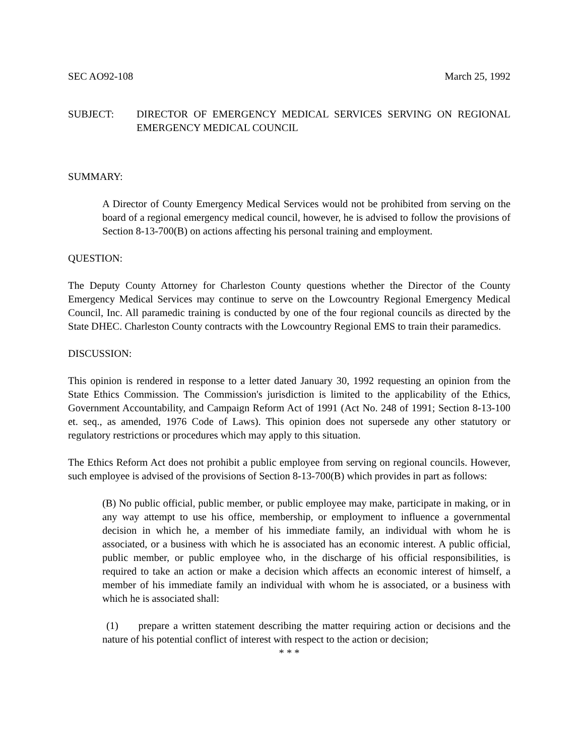SEC AO92-108 March 25, 1992
SUBJECT: DIRECTOR OF EMERGENCY MEDICAL SERVICES SERVING ON REGIONAL EMERGENCY MEDICAL COUNCIL
SUMMARY:
A Director of County Emergency Medical Services would not be prohibited from serving on the board of a regional emergency medical council, however, he is advised to follow the provisions of Section 8-13-700(B) on actions affecting his personal training and employment.
QUESTION:
The Deputy County Attorney for Charleston County questions whether the Director of the County Emergency Medical Services may continue to serve on the Lowcountry Regional Emergency Medical Council, Inc. All paramedic training is conducted by one of the four regional councils as directed by the State DHEC. Charleston County contracts with the Lowcountry Regional EMS to train their paramedics.
DISCUSSION:
This opinion is rendered in response to a letter dated January 30, 1992 requesting an opinion from the State Ethics Commission. The Commission's jurisdiction is limited to the applicability of the Ethics, Government Accountability, and Campaign Reform Act of 1991 (Act No. 248 of 1991; Section 8-13-100 et. seq., as amended, 1976 Code of Laws). This opinion does not supersede any other statutory or regulatory restrictions or procedures which may apply to this situation.
The Ethics Reform Act does not prohibit a public employee from serving on regional councils. However, such employee is advised of the provisions of Section 8-13-700(B) which provides in part as follows:
(B) No public official, public member, or public employee may make, participate in making, or in any way attempt to use his office, membership, or employment to influence a governmental decision in which he, a member of his immediate family, an individual with whom he is associated, or a business with which he is associated has an economic interest. A public official, public member, or public employee who, in the discharge of his official responsibilities, is required to take an action or make a decision which affects an economic interest of himself, a member of his immediate family an individual with whom he is associated, or a business with which he is associated shall:
(1) prepare a written statement describing the matter requiring action or decisions and the nature of his potential conflict of interest with respect to the action or decision;
* * *